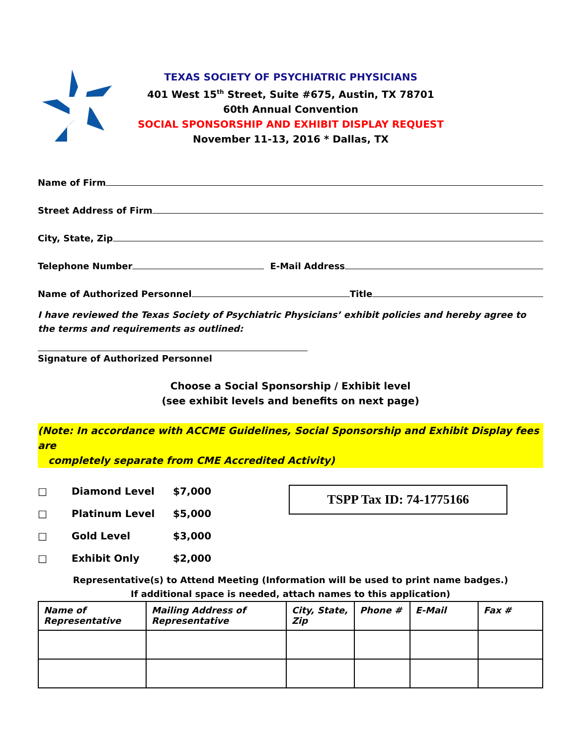TEXAS SOCIETY OF PSYCHIATRIC PHYSICIANS
401 West 15<sup>th</sup> Street, Suite #675, Austin, TX 78701
60th Annual Convention
SOCIAL SPONSORSHIP AND EXHIBIT DISPLAY REQUEST
November 11-13, 2016 * Dallas, TX
Name of Firm
Street Address of Firm
City, State, Zip
Telephone Number E-Mail Address
Name of Authorized Personnel Title
I have reviewed the Texas Society of Psychiatric Physicians’ exhibit policies and hereby agree to the terms and requirements as outlined:
Signature of Authorized Personnel
Choose a Social Sponsorship / Exhibit level
(see exhibit levels and benefits on next page)
(Note: In accordance with ACCME Guidelines, Social Sponsorship and Exhibit Display fees are
completely separate from CME Accredited Activity)
□ Diamond Level $7,000
□ Platinum Level $5,000
□ Gold Level $3,000
□ Exhibit Only $2,000
TSPP Tax ID: 74-1775166
Representative(s) to Attend Meeting (Information will be used to print name badges.)
If additional space is needed, attach names to this application)
| Name of Representative | Mailing Address of Representative | City, State, Zip | Phone # | E-Mail | Fax # |